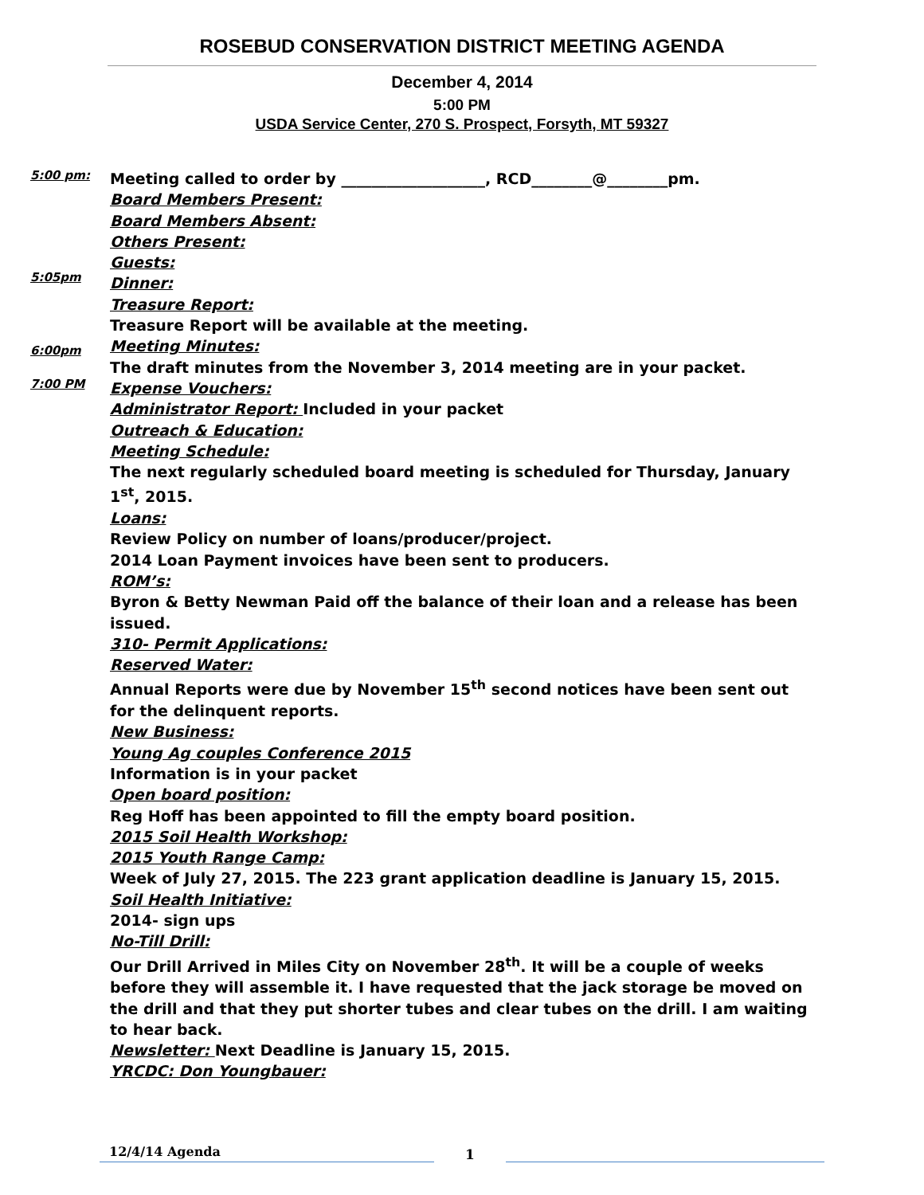ROSEBUD CONSERVATION DISTRICT MEETING AGENDA
December 4, 2014
5:00 PM
USDA Service Center, 270 S. Prospect, Forsyth, MT 59327
5:00 pm:
5:05pm
6:00pm
7:00 PM
Meeting called to order by ___________________, RCD________@________pm.
Board Members Present:
Board Members Absent:
Others Present:
Guests:
Dinner:
Treasure Report:
Treasure Report will be available at the meeting.
Meeting Minutes:
The draft minutes from the November 3, 2014 meeting are in your packet.
Expense Vouchers:
Administrator Report: Included in your packet
Outreach & Education:
Meeting Schedule:
The next regularly scheduled board meeting is scheduled for Thursday, January 1<sup>st</sup>, 2015.
Loans:
Review Policy on number of loans/producer/project.
2014 Loan Payment invoices have been sent to producers.
ROM’s:
Byron & Betty Newman Paid off the balance of their loan and a release has been issued.
310- Permit Applications:
Reserved Water:
Annual Reports were due by November 15<sup>th</sup> second notices have been sent out for the delinquent reports.
New Business:
Young Ag couples Conference 2015
Information is in your packet
Open board position:
Reg Hoff has been appointed to fill the empty board position.
2015 Soil Health Workshop:
2015 Youth Range Camp:
Week of July 27, 2015. The 223 grant application deadline is January 15, 2015.
Soil Health Initiative:
2014- sign ups
No-Till Drill:
Our Drill Arrived in Miles City on November 28<sup>th</sup>. It will be a couple of weeks before they will assemble it. I have requested that the jack storage be moved on the drill and that they put shorter tubes and clear tubes on the drill. I am waiting to hear back.
Newsletter: Next Deadline is January 15, 2015.
YRCDC: Don Youngbauer:
12/4/14 Agenda
1